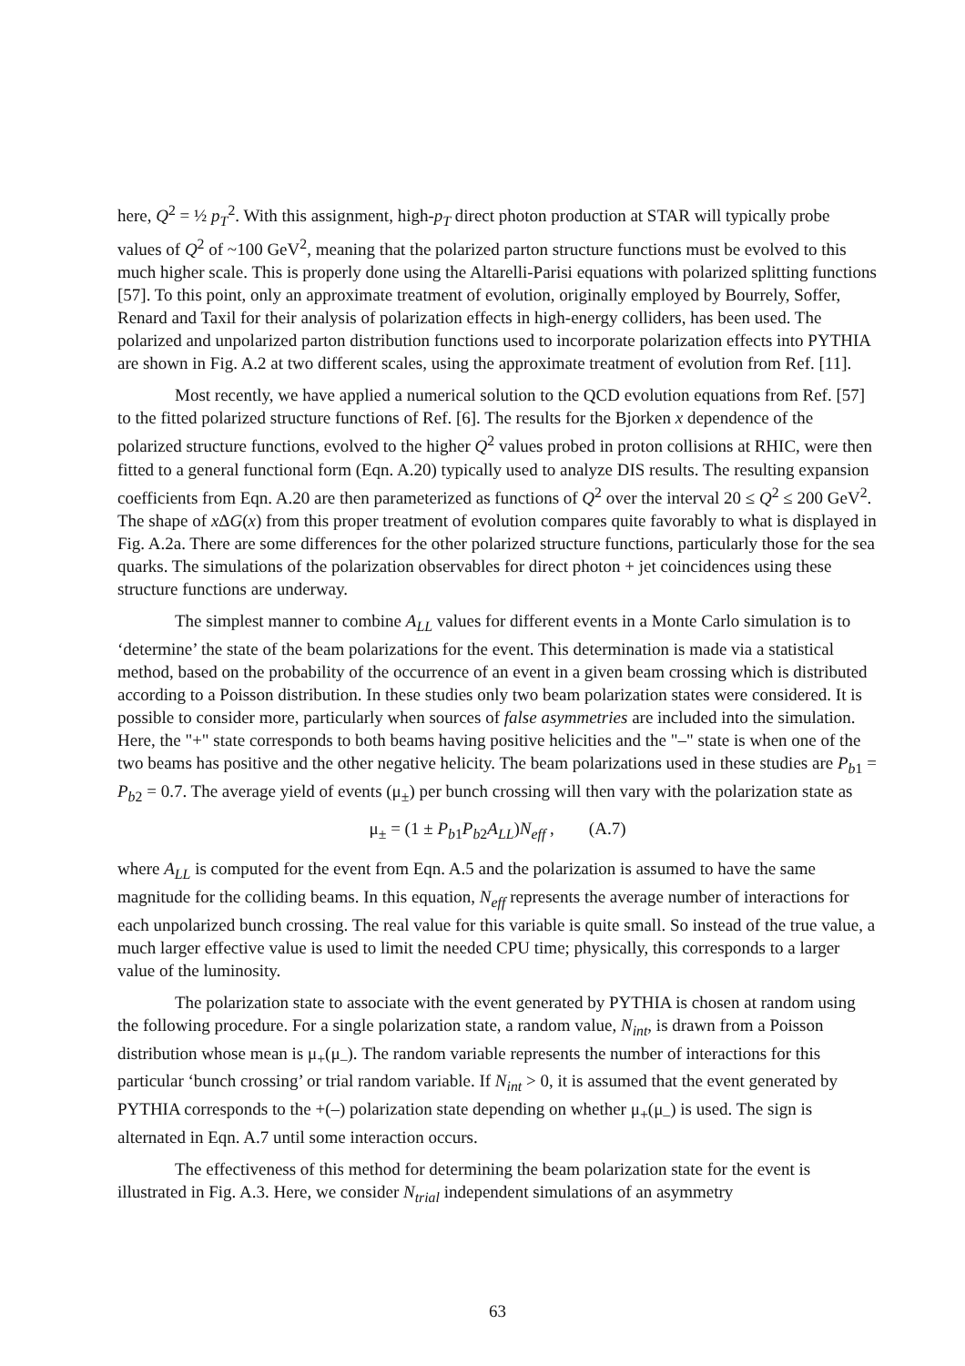here, Q<sup>2</sup> = ½ p<sub>T</sub><sup>2</sup>. With this assignment, high-p<sub>T</sub> direct photon production at STAR will typically probe values of Q<sup>2</sup> of ~100 GeV<sup>2</sup>, meaning that the polarized parton structure functions must be evolved to this much higher scale. This is properly done using the Altarelli-Parisi equations with polarized splitting functions [57]. To this point, only an approximate treatment of evolution, originally employed by Bourrely, Soffer, Renard and Taxil for their analysis of polarization effects in high-energy colliders, has been used. The polarized and unpolarized parton distribution functions used to incorporate polarization effects into PYTHIA are shown in Fig. A.2 at two different scales, using the approximate treatment of evolution from Ref. [11].
Most recently, we have applied a numerical solution to the QCD evolution equations from Ref. [57] to the fitted polarized structure functions of Ref. [6]. The results for the Bjorken x dependence of the polarized structure functions, evolved to the higher Q<sup>2</sup> values probed in proton collisions at RHIC, were then fitted to a general functional form (Eqn. A.20) typically used to analyze DIS results. The resulting expansion coefficients from Eqn. A.20 are then parameterized as functions of Q<sup>2</sup> over the interval 20 ≤ Q<sup>2</sup> ≤ 200 GeV<sup>2</sup>. The shape of x ΔG(x) from this proper treatment of evolution compares quite favorably to what is displayed in Fig. A.2a. There are some differences for the other polarized structure functions, particularly those for the sea quarks. The simulations of the polarization observables for direct photon + jet coincidences using these structure functions are underway.
The simplest manner to combine A<sub>LL</sub> values for different events in a Monte Carlo simulation is to ‘determine’ the state of the beam polarizations for the event. This determination is made via a statistical method, based on the probability of the occurrence of an event in a given beam crossing which is distributed according to a Poisson distribution. In these studies only two beam polarization states were considered. It is possible to consider more, particularly when sources of false asymmetries are included into the simulation. Here, the "+" state corresponds to both beams having positive helicities and the "–" state is when one of the two beams has positive and the other negative helicity. The beam polarizations used in these studies are P<sub>b1</sub> = P<sub>b2</sub> = 0.7. The average yield of events (μ<sub>±</sub>) per bunch crossing will then vary with the polarization state as
μ<sub>±</sub> = (1 ± P<sub>b1</sub>P<sub>b2</sub>A<sub>LL</sub>)N<sub>eff</sub> , (A.7)
where A<sub>LL</sub> is computed for the event from Eqn. A.5 and the polarization is assumed to have the same magnitude for the colliding beams. In this equation, N<sub>eff</sub> represents the average number of interactions for each unpolarized bunch crossing. The real value for this variable is quite small. So instead of the true value, a much larger effective value is used to limit the needed CPU time; physically, this corresponds to a larger value of the luminosity.
The polarization state to associate with the event generated by PYTHIA is chosen at random using the following procedure. For a single polarization state, a random value, N<sub>int</sub>, is drawn from a Poisson distribution whose mean is μ<sub>+</sub>(μ<sub>–</sub>). The random variable represents the number of interactions for this particular ‘bunch crossing’ or trial random variable. If N<sub>int</sub> > 0, it is assumed that the event generated by PYTHIA corresponds to the +(–) polarization state depending on whether μ<sub>+</sub>(μ<sub>–</sub>) is used. The sign is alternated in Eqn. A.7 until some interaction occurs.
The effectiveness of this method for determining the beam polarization state for the event is illustrated in Fig. A.3. Here, we consider N<sub>trial</sub> independent simulations of an asymmetry
63